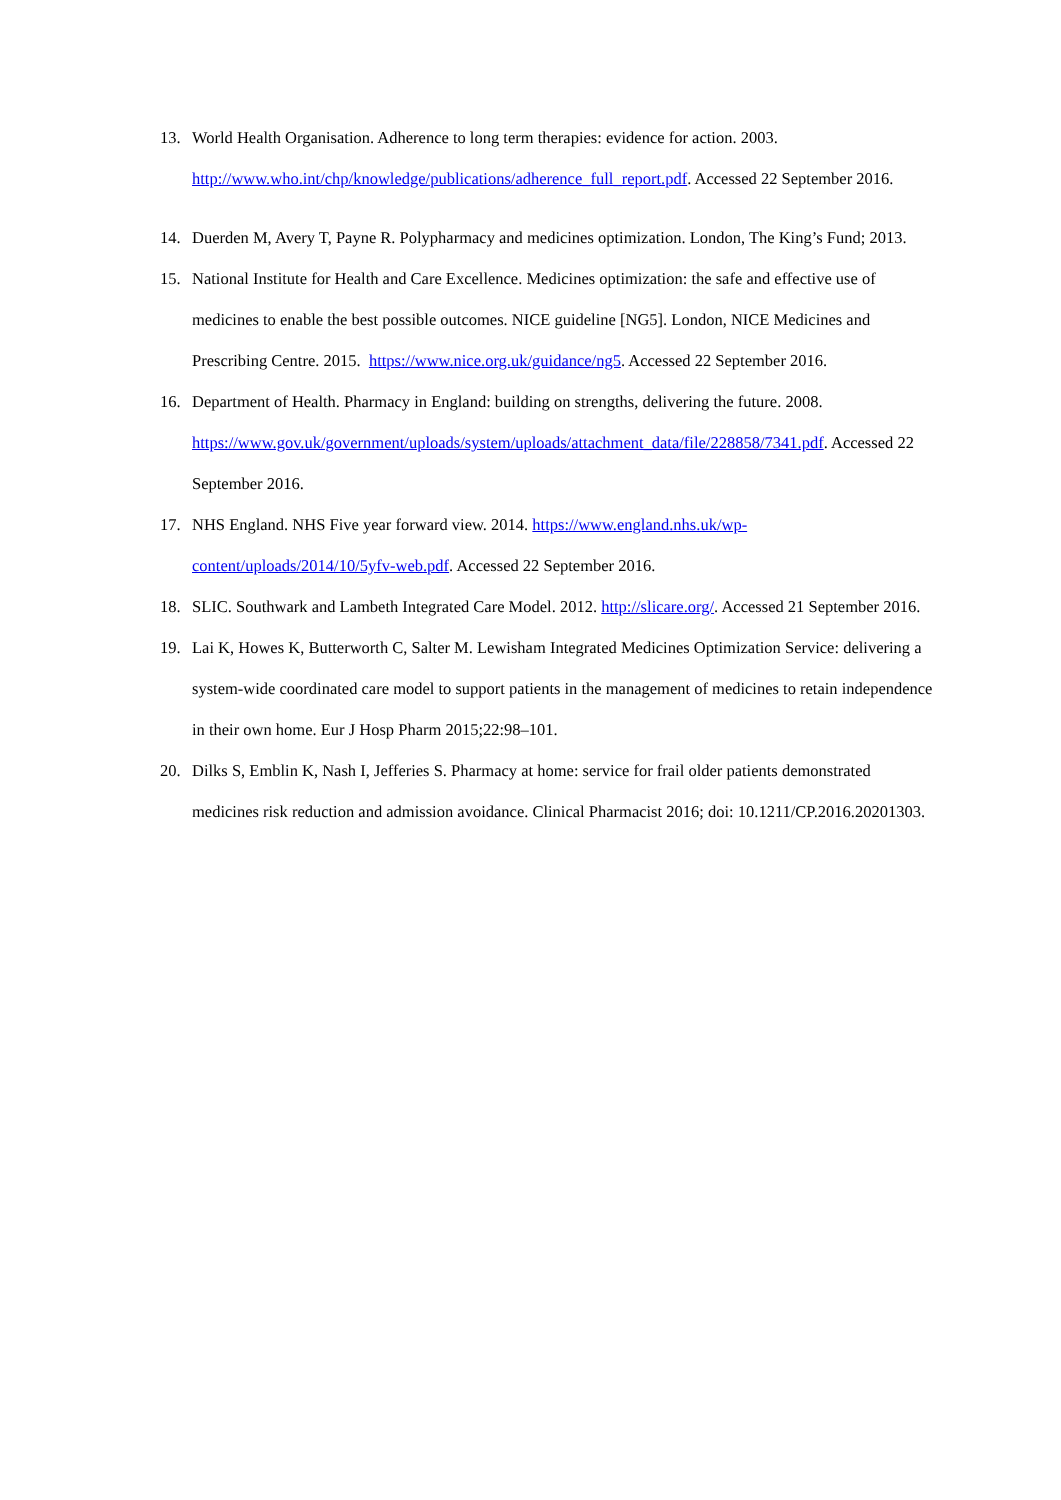13. World Health Organisation. Adherence to long term therapies: evidence for action. 2003. http://www.who.int/chp/knowledge/publications/adherence_full_report.pdf. Accessed 22 September 2016.
14. Duerden M, Avery T, Payne R. Polypharmacy and medicines optimization. London, The King’s Fund; 2013.
15. National Institute for Health and Care Excellence. Medicines optimization: the safe and effective use of medicines to enable the best possible outcomes. NICE guideline [NG5]. London, NICE Medicines and Prescribing Centre. 2015. https://www.nice.org.uk/guidance/ng5. Accessed 22 September 2016.
16. Department of Health. Pharmacy in England: building on strengths, delivering the future. 2008. https://www.gov.uk/government/uploads/system/uploads/attachment_data/file/228858/7341.pdf. Accessed 22 September 2016.
17. NHS England. NHS Five year forward view. 2014. https://www.england.nhs.uk/wp-content/uploads/2014/10/5yfv-web.pdf. Accessed 22 September 2016.
18. SLIC. Southwark and Lambeth Integrated Care Model. 2012. http://slicare.org/. Accessed 21 September 2016.
19. Lai K, Howes K, Butterworth C, Salter M. Lewisham Integrated Medicines Optimization Service: delivering a system-wide coordinated care model to support patients in the management of medicines to retain independence in their own home. Eur J Hosp Pharm 2015;22:98–101.
20. Dilks S, Emblin K, Nash I, Jefferies S. Pharmacy at home: service for frail older patients demonstrated medicines risk reduction and admission avoidance. Clinical Pharmacist 2016; doi: 10.1211/CP.2016.20201303.